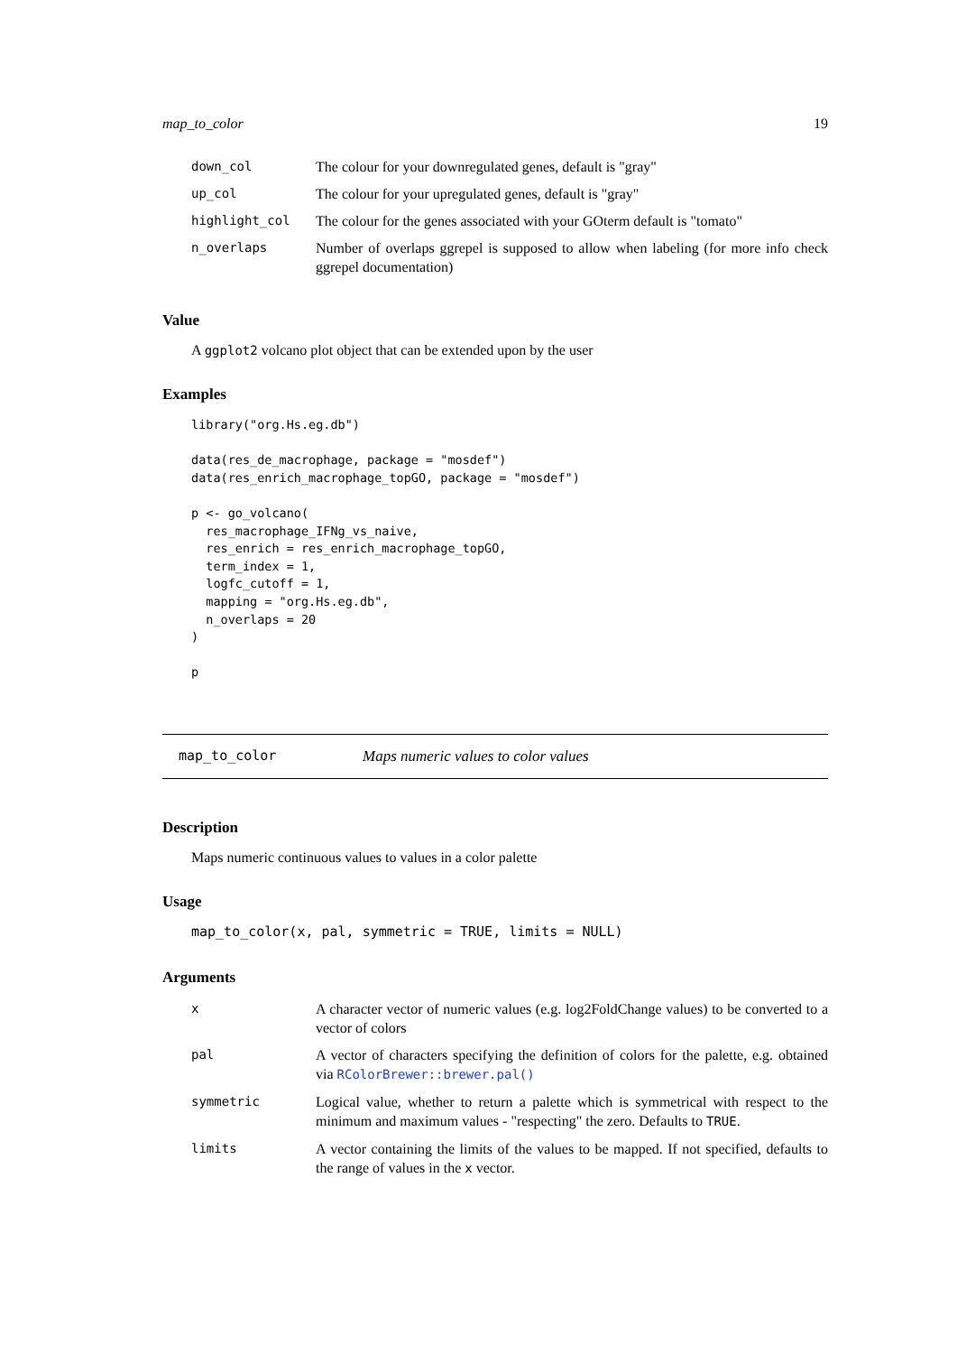map_to_color 19
| down_col | The colour for your downregulated genes, default is "gray" |
| up_col | The colour for your upregulated genes, default is "gray" |
| highlight_col | The colour for the genes associated with your GOterm default is "tomato" |
| n_overlaps | Number of overlaps ggrepel is supposed to allow when labeling (for more info check ggrepel documentation) |
Value
A ggplot2 volcano plot object that can be extended upon by the user
Examples
library("org.Hs.eg.db")

data(res_de_macrophage, package = "mosdef")
data(res_enrich_macrophage_topGO, package = "mosdef")

p <- go_volcano(
  res_macrophage_IFNg_vs_naive,
  res_enrich = res_enrich_macrophage_topGO,
  term_index = 1,
  logfc_cutoff = 1,
  mapping = "org.Hs.eg.db",
  n_overlaps = 20
)

p
map_to_color Maps numeric values to color values
Description
Maps numeric continuous values to values in a color palette
Usage
map_to_color(x, pal, symmetric = TRUE, limits = NULL)
Arguments
| x | A character vector of numeric values (e.g. log2FoldChange values) to be converted to a vector of colors |
| pal | A vector of characters specifying the definition of colors for the palette, e.g. obtained via RColorBrewer::brewer.pal() |
| symmetric | Logical value, whether to return a palette which is symmetrical with respect to the minimum and maximum values - "respecting" the zero. Defaults to TRUE . |
| limits | A vector containing the limits of the values to be mapped. If not specified, defaults to the range of values in the x vector. |